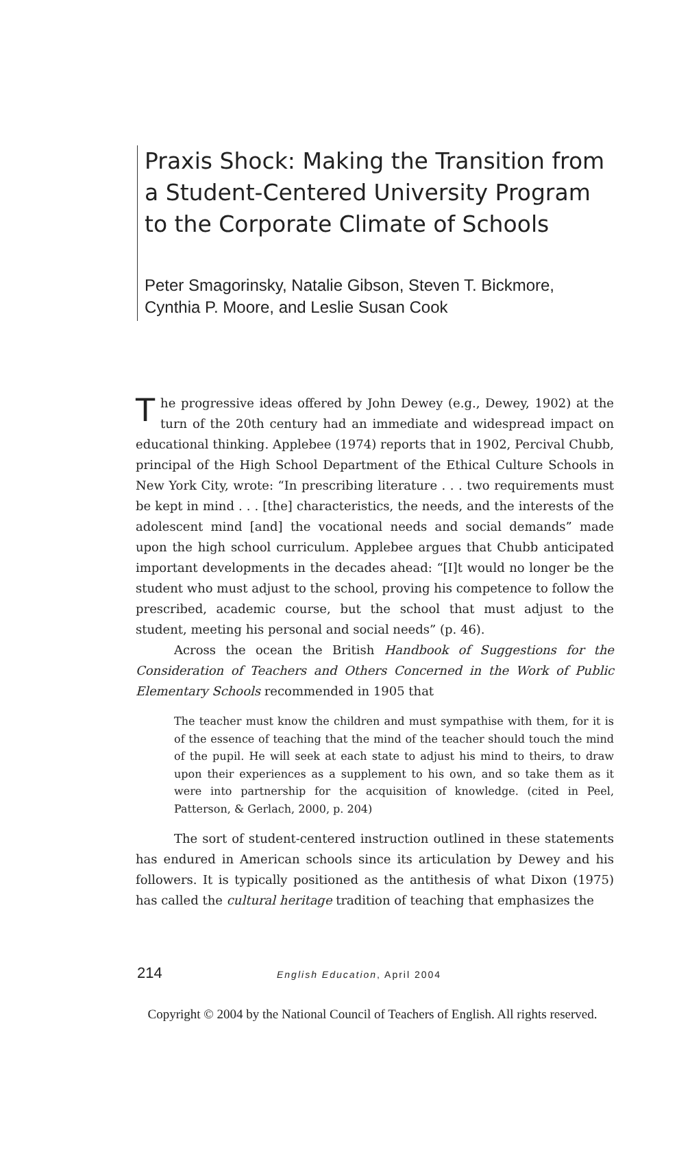Praxis Shock: Making the Transition from a Student-Centered University Program to the Corporate Climate of Schools
Peter Smagorinsky, Natalie Gibson, Steven T. Bickmore,
Cynthia P. Moore, and Leslie Susan Cook
The progressive ideas offered by John Dewey (e.g., Dewey, 1902) at the turn of the 20th century had an immediate and widespread impact on educational thinking. Applebee (1974) reports that in 1902, Percival Chubb, principal of the High School Department of the Ethical Culture Schools in New York City, wrote: “In prescribing literature . . . two requirements must be kept in mind . . . [the] characteristics, the needs, and the interests of the adolescent mind [and] the vocational needs and social demands” made upon the high school curriculum. Applebee argues that Chubb anticipated important developments in the decades ahead: “[I]t would no longer be the student who must adjust to the school, proving his competence to follow the prescribed, academic course, but the school that must adjust to the student, meeting his personal and social needs” (p. 46).
Across the ocean the British Handbook of Suggestions for the Consideration of Teachers and Others Concerned in the Work of Public Elementary Schools recommended in 1905 that
The teacher must know the children and must sympathise with them, for it is of the essence of teaching that the mind of the teacher should touch the mind of the pupil. He will seek at each state to adjust his mind to theirs, to draw upon their experiences as a supplement to his own, and so take them as it were into partnership for the acquisition of knowledge. (cited in Peel, Patterson, & Gerlach, 2000, p. 204)
The sort of student-centered instruction outlined in these statements has endured in American schools since its articulation by Dewey and his followers. It is typically positioned as the antithesis of what Dixon (1975) has called the cultural heritage tradition of teaching that emphasizes the
214 English Education, April 2004
Copyright © 2004 by the National Council of Teachers of English. All rights reserved.